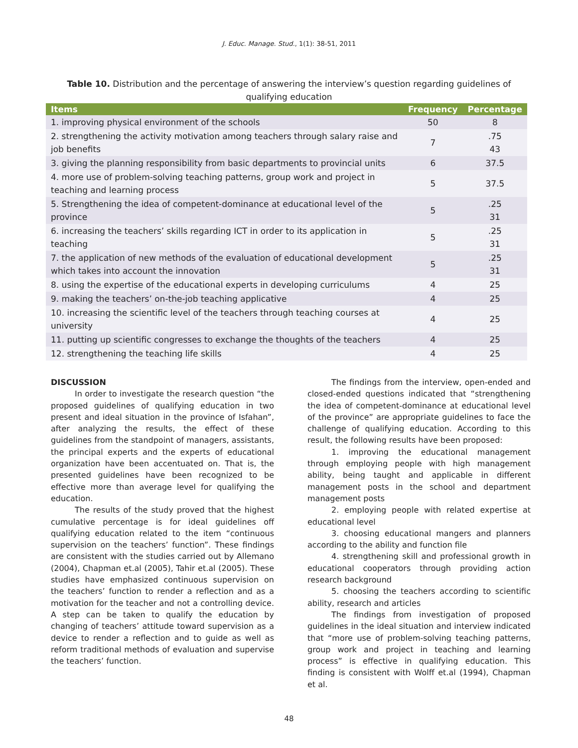J. Educ. Manage. Stud., 1(1): 38-51, 2011
Table 10. Distribution and the percentage of answering the interview’s question regarding guidelines of qualifying education
| Items | Frequency | Percentage |
| --- | --- | --- |
| 1. improving physical environment of the schools | 50 | 8 |
| 2. strengthening the activity motivation among teachers through salary raise and job benefits | 7 | .75 43 |
| 3. giving the planning responsibility from basic departments to provincial units | 6 | 37.5 |
| 4. more use of problem-solving teaching patterns, group work and project in teaching and learning process | 5 | 37.5 |
| 5. Strengthening the idea of competent-dominance at educational level of the province | 5 | .25 31 |
| 6. increasing the teachers’ skills regarding ICT in order to its application in teaching | 5 | .25 31 |
| 7. the application of new methods of the evaluation of educational development which takes into account the innovation | 5 | .25 31 |
| 8. using the expertise of the educational experts in developing curriculums | 4 | 25 |
| 9. making the teachers’ on-the-job teaching applicative | 4 | 25 |
| 10. increasing the scientific level of the teachers through teaching courses at university | 4 | 25 |
| 11. putting up scientific congresses to exchange the thoughts of the teachers | 4 | 25 |
| 12. strengthening the teaching life skills | 4 | 25 |
DISCUSSION
In order to investigate the research question “the proposed guidelines of qualifying education in two present and ideal situation in the province of Isfahan”, after analyzing the results, the effect of these guidelines from the standpoint of managers, assistants, the principal experts and the experts of educational organization have been accentuated on. That is, the presented guidelines have been recognized to be effective more than average level for qualifying the education.
The results of the study proved that the highest cumulative percentage is for ideal guidelines off qualifying education related to the item “continuous supervision on the teachers’ function”. These findings are consistent with the studies carried out by Allemano (2004), Chapman et.al (2005), Tahir et.al (2005). These studies have emphasized continuous supervision on the teachers’ function to render a reflection and as a motivation for the teacher and not a controlling device. A step can be taken to qualify the education by changing of teachers’ attitude toward supervision as a device to render a reflection and to guide as well as reform traditional methods of evaluation and supervise the teachers’ function.
The findings from the interview, open-ended and closed-ended questions indicated that “strengthening the idea of competent-dominance at educational level of the province” are appropriate guidelines to face the challenge of qualifying education. According to this result, the following results have been proposed:
1. improving the educational management through employing people with high management ability, being taught and applicable in different management posts in the school and department management posts
2. employing people with related expertise at educational level
3. choosing educational mangers and planners according to the ability and function file
4. strengthening skill and professional growth in educational cooperators through providing action research background
5. choosing the teachers according to scientific ability, research and articles
The findings from investigation of proposed guidelines in the ideal situation and interview indicated that “more use of problem-solving teaching patterns, group work and project in teaching and learning process” is effective in qualifying education. This finding is consistent with Wolff et.al (1994), Chapman et al.
48